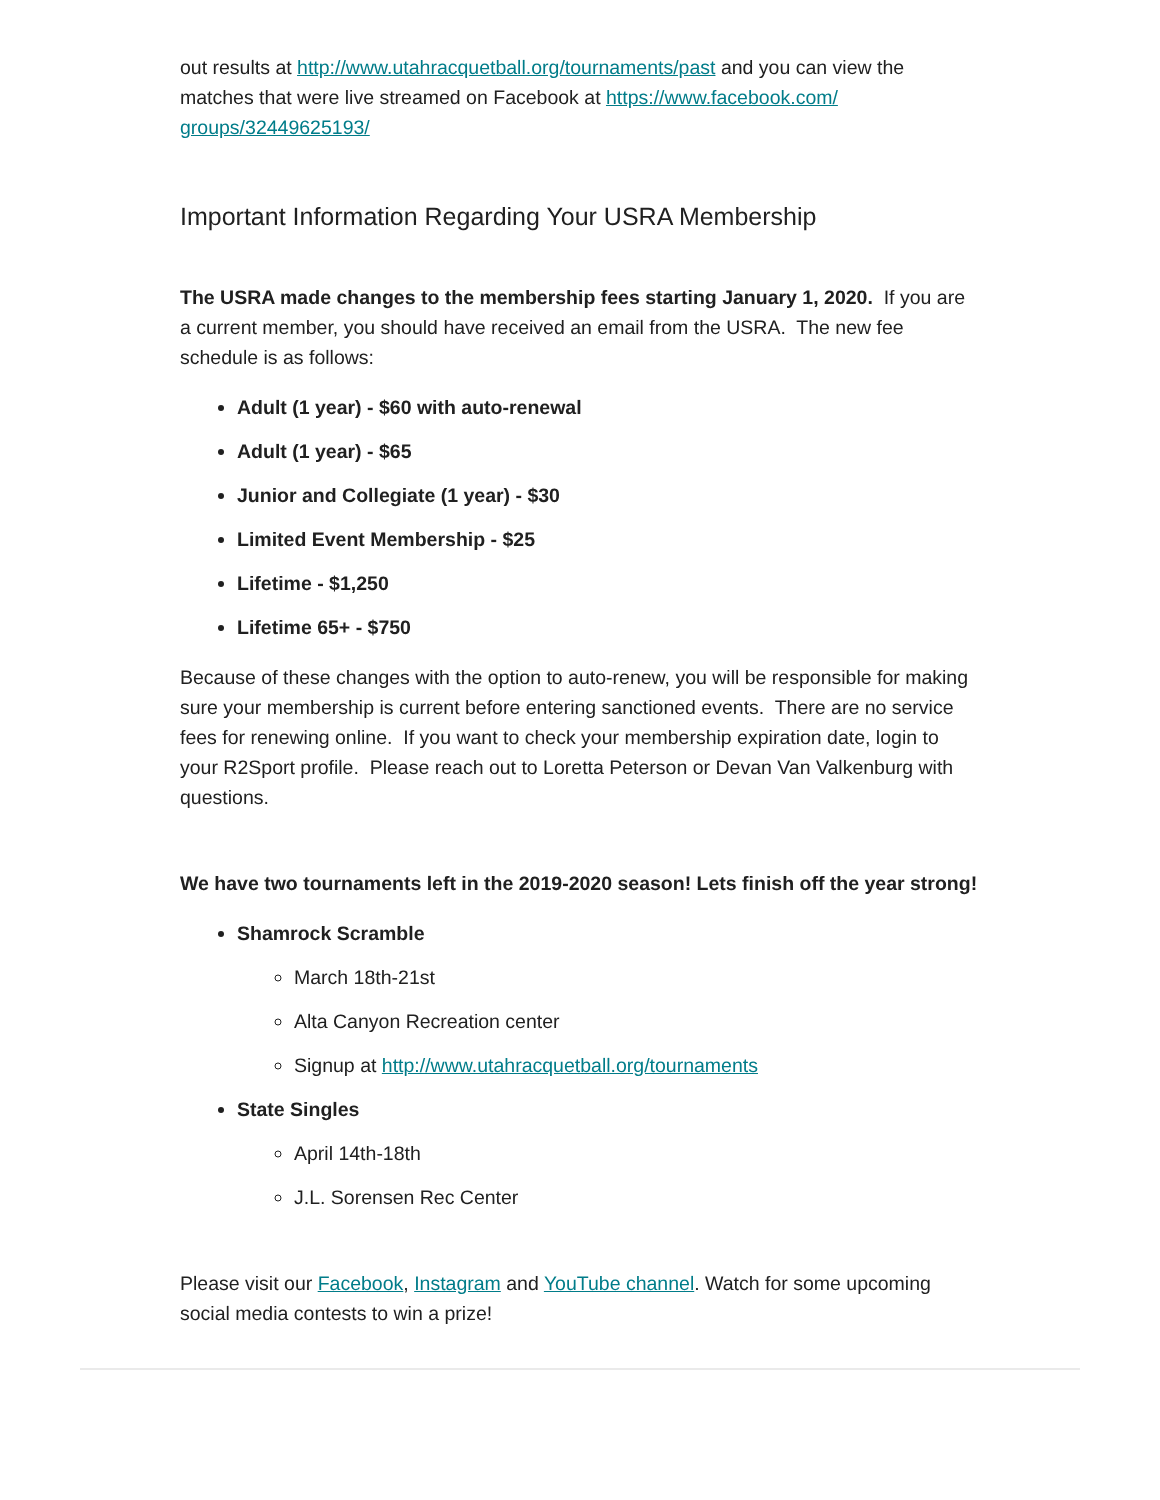out results at http://www.utahracquetball.org/tournaments/past and you can view the matches that were live streamed on Facebook at https://www.facebook.com/
groups/32449625193/
Important Information Regarding Your USRA Membership
The USRA made changes to the membership fees starting January 1, 2020. If you are a current member, you should have received an email from the USRA. The new fee schedule is as follows:
Adult (1 year) - $60 with auto-renewal
Adult (1 year) - $65
Junior and Collegiate (1 year) - $30
Limited Event Membership - $25
Lifetime - $1,250
Lifetime 65+ - $750
Because of these changes with the option to auto-renew, you will be responsible for making sure your membership is current before entering sanctioned events. There are no service fees for renewing online. If you want to check your membership expiration date, login to your R2Sport profile. Please reach out to Loretta Peterson or Devan Van Valkenburg with questions.
We have two tournaments left in the 2019-2020 season! Lets finish off the year strong!
Shamrock Scramble
March 18th-21st
Alta Canyon Recreation center
Signup at http://www.utahracquetball.org/tournaments
State Singles
April 14th-18th
J.L. Sorensen Rec Center
Please visit our Facebook, Instagram and YouTube channel. Watch for some upcoming social media contests to win a prize!